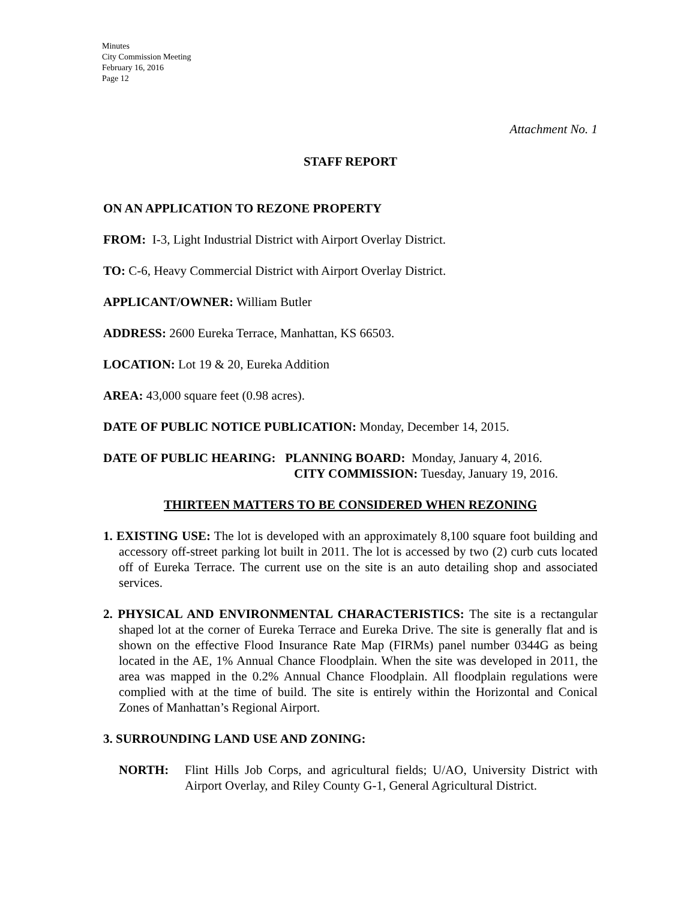Minutes
City Commission Meeting
February 16, 2016
Page 12
Attachment No. 1
STAFF REPORT
ON AN APPLICATION TO REZONE PROPERTY
FROM: I-3, Light Industrial District with Airport Overlay District.
TO: C-6, Heavy Commercial District with Airport Overlay District.
APPLICANT/OWNER: William Butler
ADDRESS: 2600 Eureka Terrace, Manhattan, KS 66503.
LOCATION: Lot 19 & 20, Eureka Addition
AREA: 43,000 square feet (0.98 acres).
DATE OF PUBLIC NOTICE PUBLICATION: Monday, December 14, 2015.
DATE OF PUBLIC HEARING: PLANNING BOARD: Monday, January 4, 2016.
CITY COMMISSION: Tuesday, January 19, 2016.
THIRTEEN MATTERS TO BE CONSIDERED WHEN REZONING
1. EXISTING USE: The lot is developed with an approximately 8,100 square foot building and accessory off-street parking lot built in 2011. The lot is accessed by two (2) curb cuts located off of Eureka Terrace. The current use on the site is an auto detailing shop and associated services.
2. PHYSICAL AND ENVIRONMENTAL CHARACTERISTICS: The site is a rectangular shaped lot at the corner of Eureka Terrace and Eureka Drive. The site is generally flat and is shown on the effective Flood Insurance Rate Map (FIRMs) panel number 0344G as being located in the AE, 1% Annual Chance Floodplain. When the site was developed in 2011, the area was mapped in the 0.2% Annual Chance Floodplain. All floodplain regulations were complied with at the time of build. The site is entirely within the Horizontal and Conical Zones of Manhattan’s Regional Airport.
3. SURROUNDING LAND USE AND ZONING:
NORTH: Flint Hills Job Corps, and agricultural fields; U/AO, University District with Airport Overlay, and Riley County G-1, General Agricultural District.